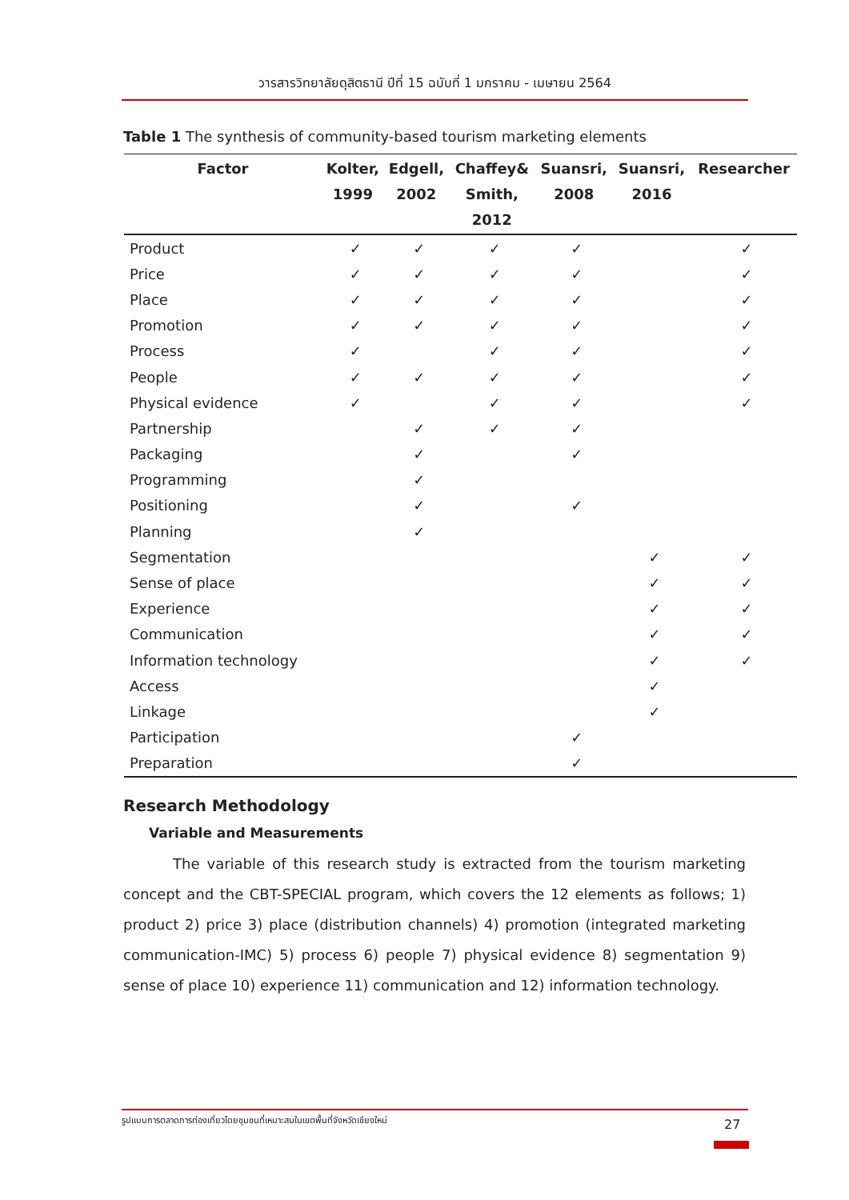วารสารวิทยาลัยดุสิตธานี ปีที่ 15 ฉบับที่ 1 มกราคม - เมษายน 2564
Table 1 The synthesis of community-based tourism marketing elements
| Factor | Kolter, 1999 | Edgell, 2002 | Chaffey& Smith, 2012 | Suansri, 2008 | Suansri, 2016 | Researcher |
| --- | --- | --- | --- | --- | --- | --- |
| Product | ✓ | ✓ | ✓ | ✓ | | ✓ |
| Price | ✓ | ✓ | ✓ | ✓ | | ✓ |
| Place | ✓ | ✓ | ✓ | ✓ | | ✓ |
| Promotion | ✓ | ✓ | ✓ | ✓ | | ✓ |
| Process | ✓ | | ✓ | ✓ | | ✓ |
| People | ✓ | ✓ | ✓ | ✓ | | ✓ |
| Physical evidence | ✓ | | ✓ | ✓ | | ✓ |
| Partnership | | ✓ | ✓ | ✓ | | |
| Packaging | | ✓ | | ✓ | | |
| Programming | | ✓ | | | | |
| Positioning | | ✓ | | ✓ | | |
| Planning | | ✓ | | | | |
| Segmentation | | | | | ✓ | ✓ |
| Sense of place | | | | | ✓ | ✓ |
| Experience | | | | | ✓ | ✓ |
| Communication | | | | | ✓ | ✓ |
| Information technology | | | | | ✓ | ✓ |
| Access | | | | | ✓ | |
| Linkage | | | | | ✓ | |
| Participation | | | | ✓ | | |
| Preparation | | | | ✓ | | |
Research Methodology
Variable and Measurements
The variable of this research study is extracted from the tourism marketing concept and the CBT-SPECIAL program, which covers the 12 elements as follows; 1) product 2) price 3) place (distribution channels) 4) promotion (integrated marketing communication-IMC) 5) process 6) people 7) physical evidence 8) segmentation 9) sense of place 10) experience 11) communication and 12) information technology.
รูปแบบการตลาดการท่องเที่ยวโดยชุมชนที่เหมาะสมในเขตพื้นที่จังหวัดเชียงใหม่
27